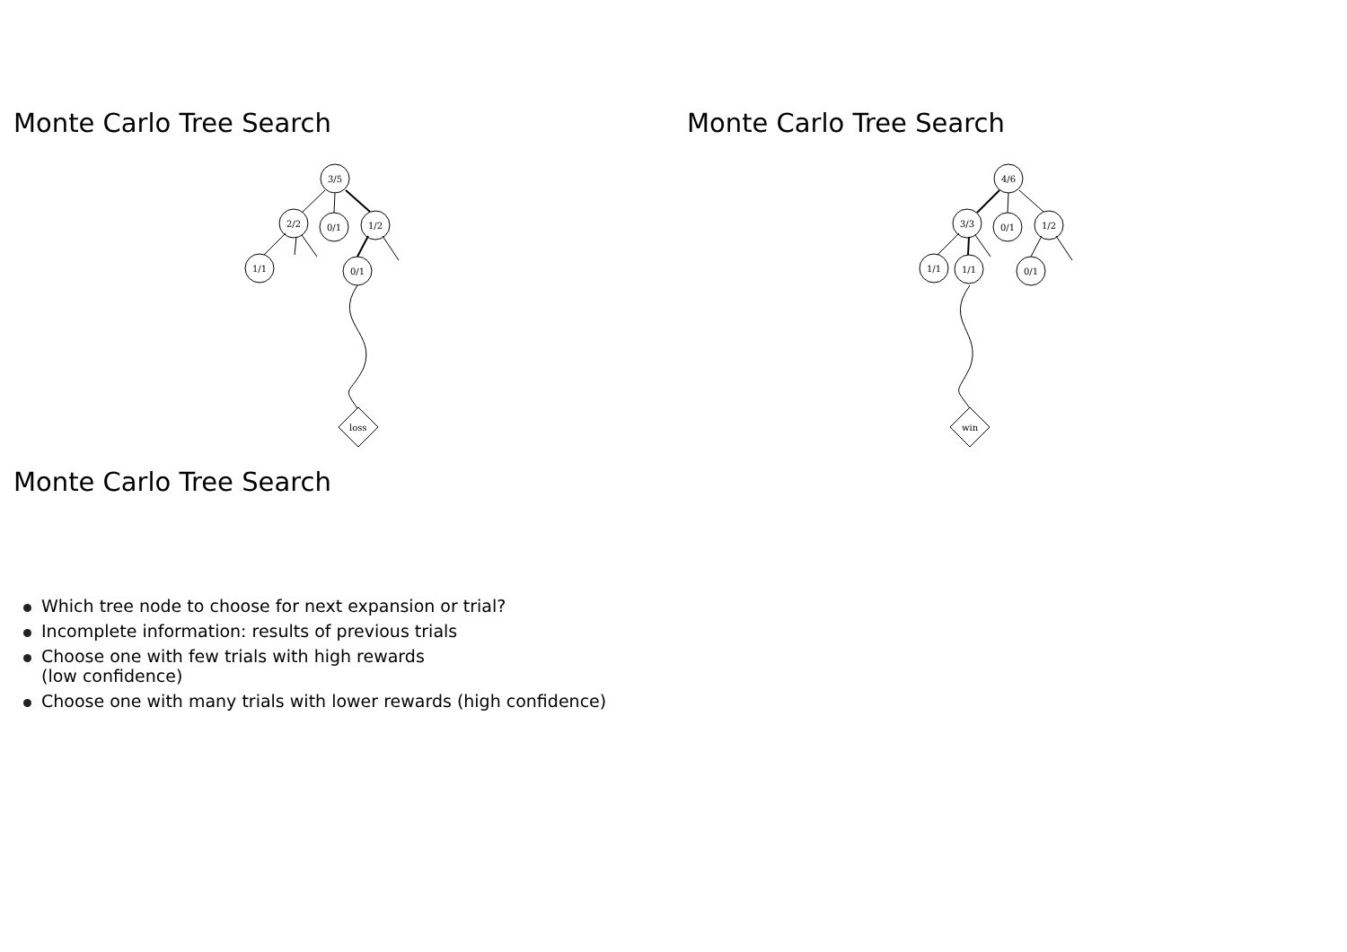Monte Carlo Tree Search
3/5
2/2
0/1
1/2
1/1
0/1
loss
Monte Carlo Tree Search
4/6
3/3
0/1
1/2
1/1
1/1
0/1
win
Monte Carlo Tree Search
Which tree node to choose for next expansion or trial?
Incomplete information: results of previous trials
Choose one with few trials with high rewards
(low confidence)
Choose one with many trials with lower rewards (high confidence)